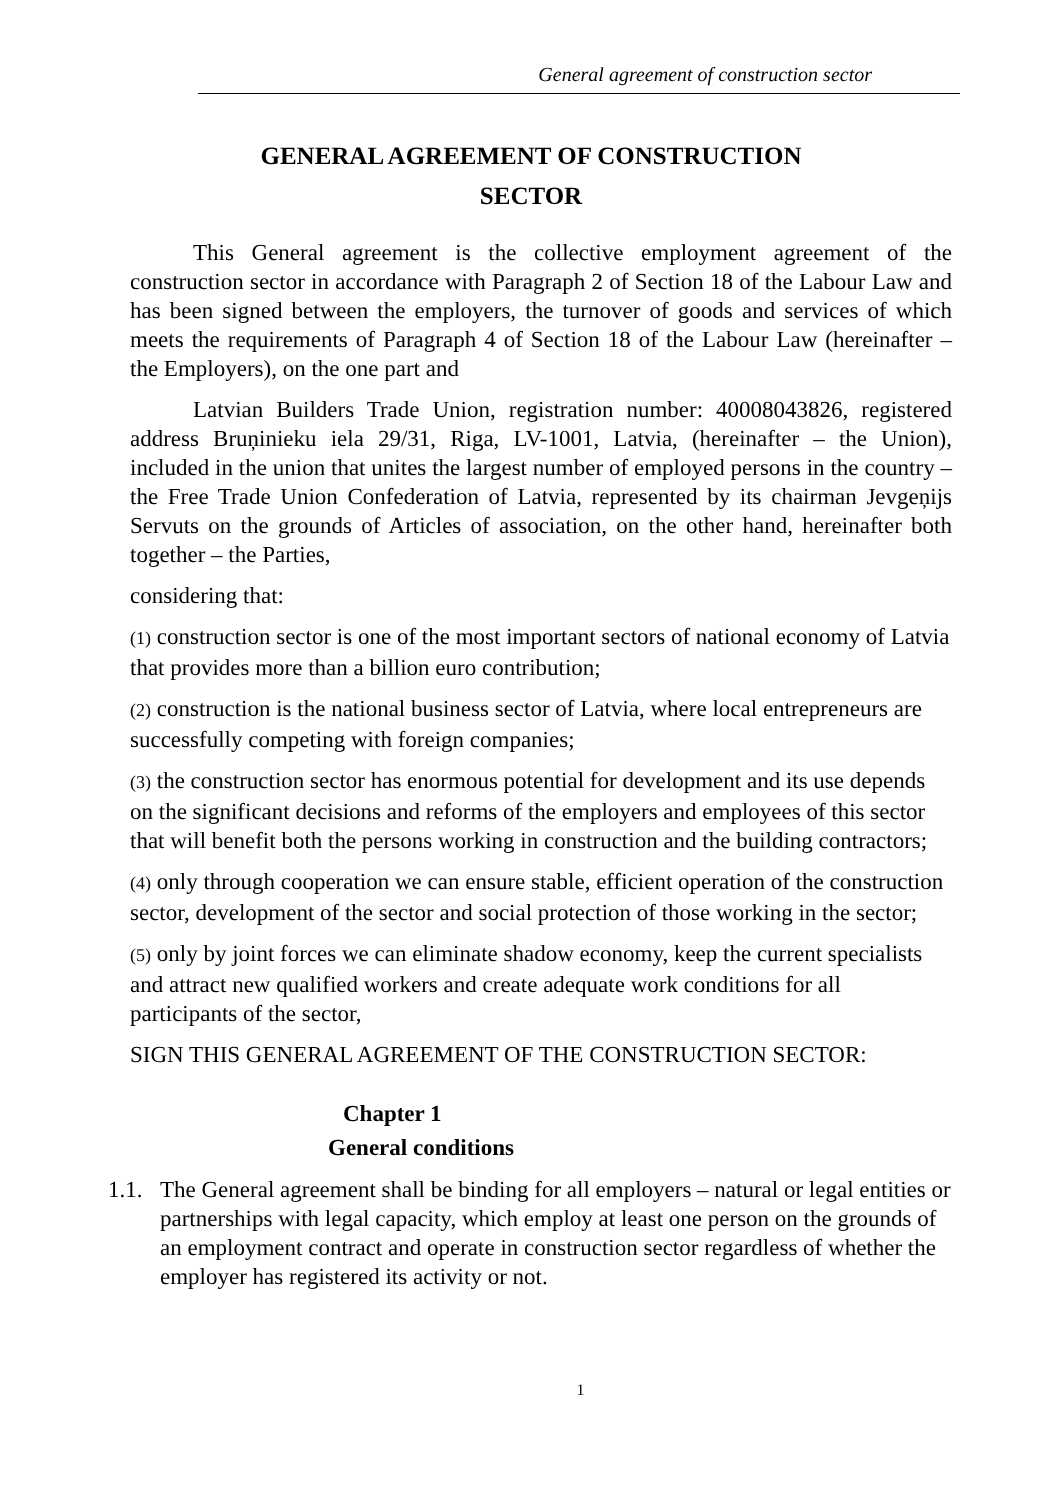General agreement of construction sector
GENERAL AGREEMENT OF CONSTRUCTION
SECTOR
This General agreement is the collective employment agreement of the construction sector in accordance with Paragraph 2 of Section 18 of the Labour Law and has been signed between the employers, the turnover of goods and services of which meets the requirements of Paragraph 4 of Section 18 of the Labour Law (hereinafter – the Employers), on the one part and
Latvian Builders Trade Union, registration number: 40008043826, registered address Bruņinieku iela 29/31, Riga, LV-1001, Latvia, (hereinafter – the Union), included in the union that unites the largest number of employed persons in the country – the Free Trade Union Confederation of Latvia, represented by its chairman Jevgeņijs Servuts on the grounds of Articles of association, on the other hand, hereinafter both together – the Parties,
considering that:
(1) construction sector is one of the most important sectors of national economy of Latvia that provides more than a billion euro contribution;
(2) construction is the national business sector of Latvia, where local entrepreneurs are successfully competing with foreign companies;
(3) the construction sector has enormous potential for development and its use depends on the significant decisions and reforms of the employers and employees of this sector that will benefit both the persons working in construction and the building contractors;
(4) only through cooperation we can ensure stable, efficient operation of the construction sector, development of the sector and social protection of those working in the sector;
(5) only by joint forces we can eliminate shadow economy, keep the current specialists and attract new qualified workers and create adequate work conditions for all participants of the sector,
SIGN THIS GENERAL AGREEMENT OF THE CONSTRUCTION SECTOR:
Chapter 1
General conditions
1.1. The General agreement shall be binding for all employers – natural or legal entities or partnerships with legal capacity, which employ at least one person on the grounds of an employment contract and operate in construction sector regardless of whether the employer has registered its activity or not.
1